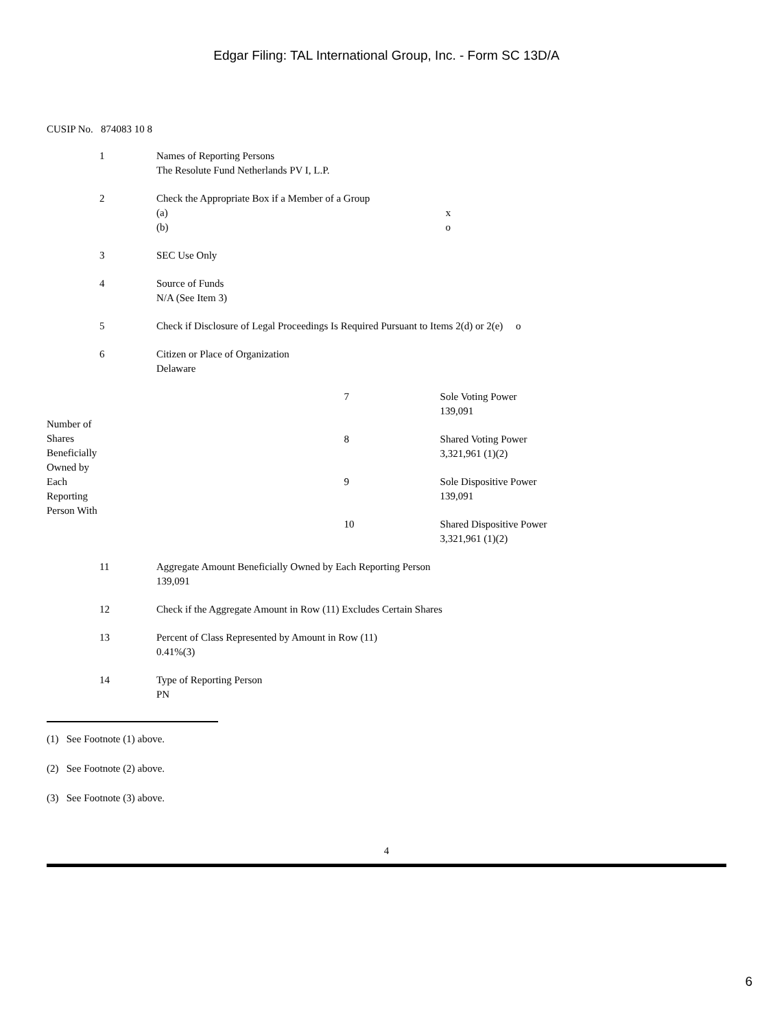Edgar Filing: TAL International Group, Inc. - Form SC 13D/A
CUSIP No. 874083 10 8
| 1 | Names of Reporting Persons The Resolute Fund Netherlands PV I, L.P. | | |
| 2 | Check the Appropriate Box if a Member of a Group (a) x (b) o | | |
| 3 | SEC Use Only | | |
| 4 | Source of Funds N/A (See Item 3) | | |
| 5 | Check if Disclosure of Legal Proceedings Is Required Pursuant to Items 2(d) or 2(e) o | | |
| 6 | Citizen or Place of Organization Delaware | | |
| Number of Shares Beneficially Owned by Each Reporting Person With | | 7 | Sole Voting Power 139,091 |
| | | 8 | Shared Voting Power 3,321,961 (1)(2) |
| | | 9 | Sole Dispositive Power 139,091 |
| | | 10 | Shared Dispositive Power 3,321,961 (1)(2) |
| 11 | Aggregate Amount Beneficially Owned by Each Reporting Person 139,091 | | |
| 12 | Check if the Aggregate Amount in Row (11) Excludes Certain Shares | | |
| 13 | Percent of Class Represented by Amount in Row (11) 0.41%(3) | | |
| 14 | Type of Reporting Person PN | | |
(1) See Footnote (1) above.
(2) See Footnote (2) above.
(3) See Footnote (3) above.
4
6